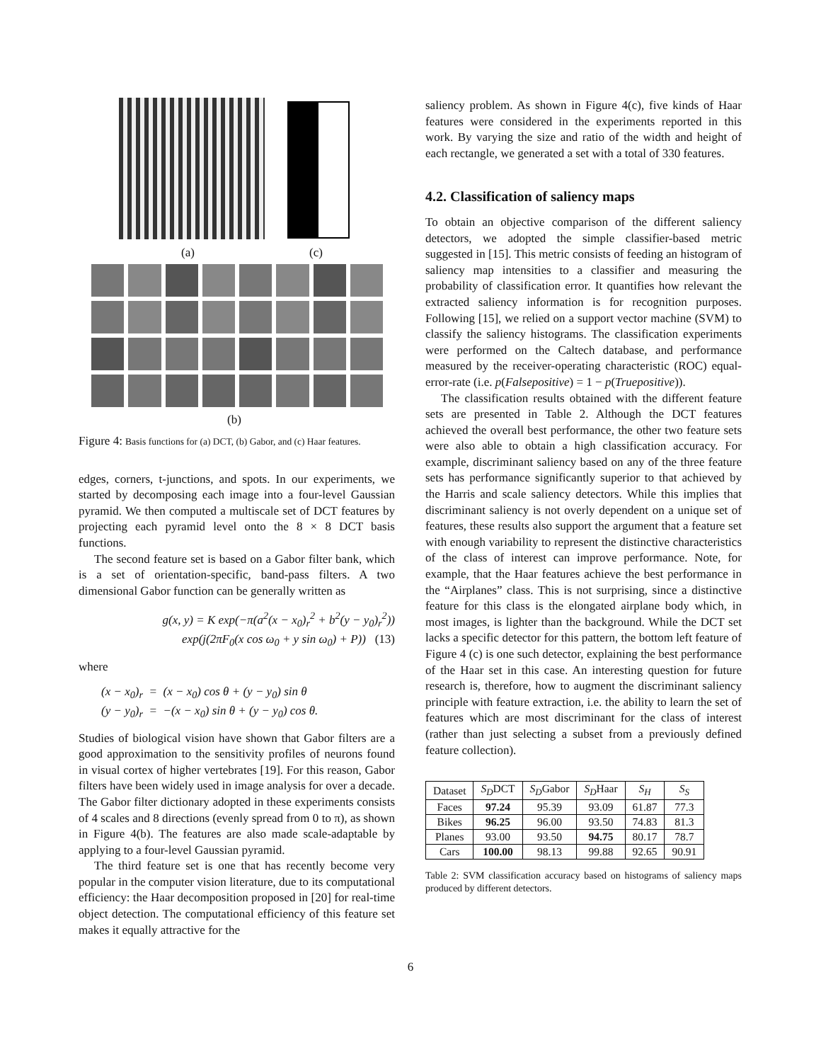(a) (c)
(b)
Figure 4: Basis functions for (a) DCT, (b) Gabor, and (c) Haar features.
edges, corners, t-junctions, and spots. In our experiments, we started by decomposing each image into a four-level Gaussian pyramid. We then computed a multiscale set of DCT features by projecting each pyramid level onto the 8 × 8 DCT basis functions.
The second feature set is based on a Gabor filter bank, which is a set of orientation-specific, band-pass filters. A two dimensional Gabor function can be generally written as
g(x, y) = K exp(−π(a<sup>2</sup>(x − x<sub>0</sub>)<sub>r</sub><sup>2</sup> + b<sup>2</sup>(y − y<sub>0</sub>)<sub>r</sub><sup>2</sup>))
exp(j(2πF<sub>0</sub>(x cos ω<sub>0</sub> + y sin ω<sub>0</sub>) + P)) (13)
where
(x − x<sub>0</sub>)<sub>r</sub> = (x − x<sub>0</sub>) cos θ + (y − y<sub>0</sub>) sin θ
(y − y<sub>0</sub>)<sub>r</sub> = −(x − x<sub>0</sub>) sin θ + (y − y<sub>0</sub>) cos θ.
Studies of biological vision have shown that Gabor filters are a good approximation to the sensitivity profiles of neurons found in visual cortex of higher vertebrates [19]. For this reason, Gabor filters have been widely used in image analysis for over a decade. The Gabor filter dictionary adopted in these experiments consists of 4 scales and 8 directions (evenly spread from 0 to π), as shown in Figure 4(b). The features are also made scale-adaptable by applying to a four-level Gaussian pyramid.
The third feature set is one that has recently become very popular in the computer vision literature, due to its computational efficiency: the Haar decomposition proposed in [20] for real-time object detection. The computational efficiency of this feature set makes it equally attractive for the
saliency problem. As shown in Figure 4(c), five kinds of Haar features were considered in the experiments reported in this work. By varying the size and ratio of the width and height of each rectangle, we generated a set with a total of 330 features.
4.2. Classification of saliency maps
To obtain an objective comparison of the different saliency detectors, we adopted the simple classifier-based metric suggested in [15]. This metric consists of feeding an histogram of saliency map intensities to a classifier and measuring the probability of classification error. It quantifies how relevant the extracted saliency information is for recognition purposes. Following [15], we relied on a support vector machine (SVM) to classify the saliency histograms. The classification experiments were performed on the Caltech database, and performance measured by the receiver-operating characteristic (ROC) equal-error-rate (i.e. p(Falsepositive) = 1 − p(Truepositive)).
The classification results obtained with the different feature sets are presented in Table 2. Although the DCT features achieved the overall best performance, the other two feature sets were also able to obtain a high classification accuracy. For example, discriminant saliency based on any of the three feature sets has performance significantly superior to that achieved by the Harris and scale saliency detectors. While this implies that discriminant saliency is not overly dependent on a unique set of features, these results also support the argument that a feature set with enough variability to represent the distinctive characteristics of the class of interest can improve performance. Note, for example, that the Haar features achieve the best performance in the “Airplanes” class. This is not surprising, since a distinctive feature for this class is the elongated airplane body which, in most images, is lighter than the background. While the DCT set lacks a specific detector for this pattern, the bottom left feature of Figure 4 (c) is one such detector, explaining the best performance of the Haar set in this case. An interesting question for future research is, therefore, how to augment the discriminant saliency principle with feature extraction, i.e. the ability to learn the set of features which are most discriminant for the class of interest (rather than just selecting a subset from a previously defined feature collection).
| Dataset | S<sub>D</sub> DCT | S<sub>D</sub> Gabor | S<sub>D</sub> Haar | S<sub>H</sub> | S<sub>S</sub> |
| --- | --- | --- | --- | --- | --- |
| Faces | 97.24 | 95.39 | 93.09 | 61.87 | 77.3 |
| Bikes | 96.25 | 96.00 | 93.50 | 74.83 | 81.3 |
| Planes | 93.00 | 93.50 | 94.75 | 80.17 | 78.7 |
| Cars | 100.00 | 98.13 | 99.88 | 92.65 | 90.91 |
Table 2: SVM classification accuracy based on histograms of saliency maps produced by different detectors.
6